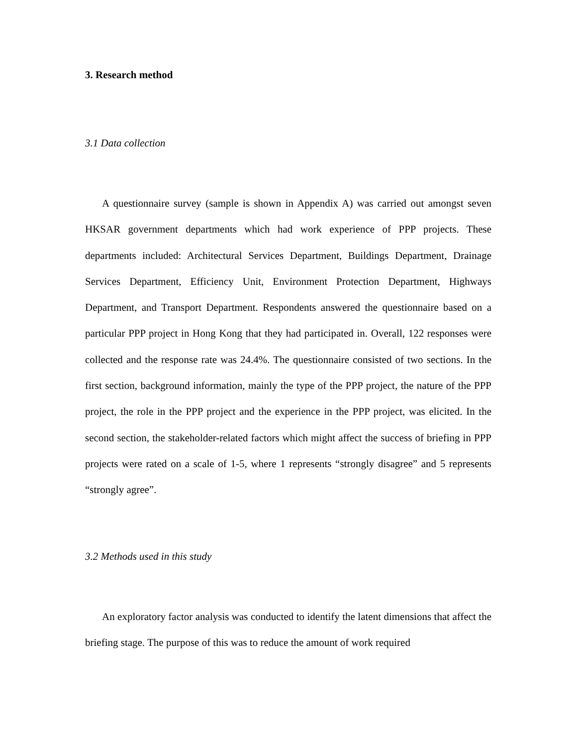3. Research method
3.1 Data collection
A questionnaire survey (sample is shown in Appendix A) was carried out amongst seven HKSAR government departments which had work experience of PPP projects. These departments included: Architectural Services Department, Buildings Department, Drainage Services Department, Efficiency Unit, Environment Protection Department, Highways Department, and Transport Department. Respondents answered the questionnaire based on a particular PPP project in Hong Kong that they had participated in. Overall, 122 responses were collected and the response rate was 24.4%. The questionnaire consisted of two sections. In the first section, background information, mainly the type of the PPP project, the nature of the PPP project, the role in the PPP project and the experience in the PPP project, was elicited. In the second section, the stakeholder-related factors which might affect the success of briefing in PPP projects were rated on a scale of 1-5, where 1 represents “strongly disagree” and 5 represents “strongly agree”.
3.2 Methods used in this study
An exploratory factor analysis was conducted to identify the latent dimensions that affect the briefing stage. The purpose of this was to reduce the amount of work required